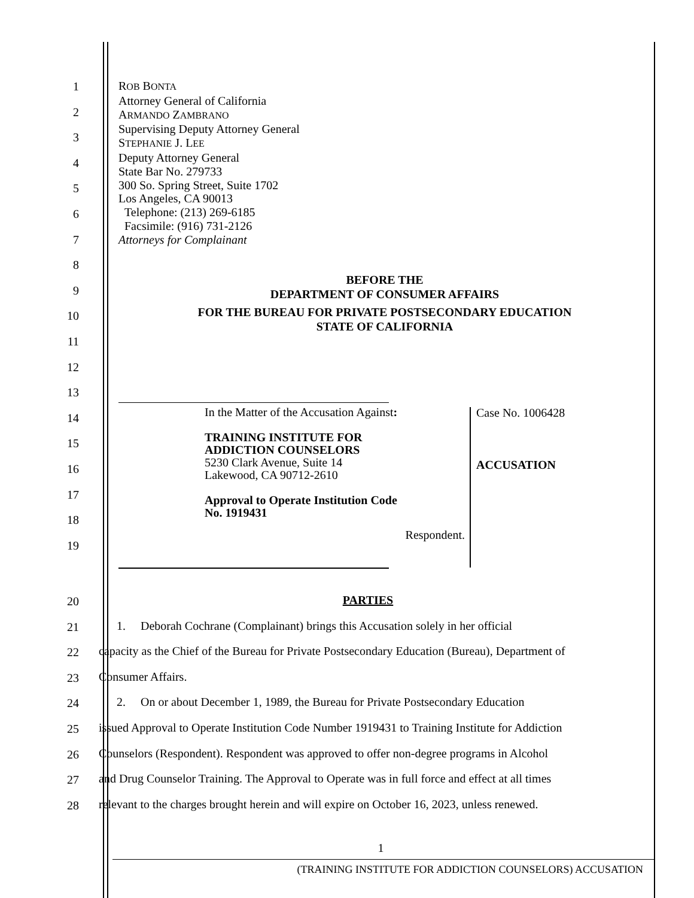1
2
3
4
5
6
7
8
9
10
11
12
13
14
15
16
17
18
19
ROB BONTA
Attorney General of California
ARMANDO ZAMBRANO
Supervising Deputy Attorney General
STEPHANIE J. LEE
Deputy Attorney General
State Bar No. 279733
300 So. Spring Street, Suite 1702
Los Angeles, CA 90013
Telephone: (213) 269-6185
Facsimile: (916) 731-2126
Attorneys for Complainant
BEFORE THE
DEPARTMENT OF CONSUMER AFFAIRS
FOR THE BUREAU FOR PRIVATE POSTSECONDARY EDUCATION
STATE OF CALIFORNIA
In the Matter of the Accusation Against:
TRAINING INSTITUTE FOR
ADDICTION COUNSELORS
5230 Clark Avenue, Suite 14
Lakewood, CA 90712-2610
Approval to Operate Institution Code
No. 1919431
Respondent.
Case No. 1006428
ACCUSATION
20
PARTIES
21 1. Deborah Cochrane (Complainant) brings this Accusation solely in her official
22 capacity as the Chief of the Bureau for Private Postsecondary Education (Bureau), Department of
23 Consumer Affairs.
24 2. On or about December 1, 1989, the Bureau for Private Postsecondary Education
25 issued Approval to Operate Institution Code Number 1919431 to Training Institute for Addiction
26 Counselors (Respondent). Respondent was approved to offer non-degree programs in Alcohol
27 and Drug Counselor Training. The Approval to Operate was in full force and effect at all times
28 relevant to the charges brought herein and will expire on October 16, 2023, unless renewed.
1
(TRAINING INSTITUTE FOR ADDICTION COUNSELORS) ACCUSATION